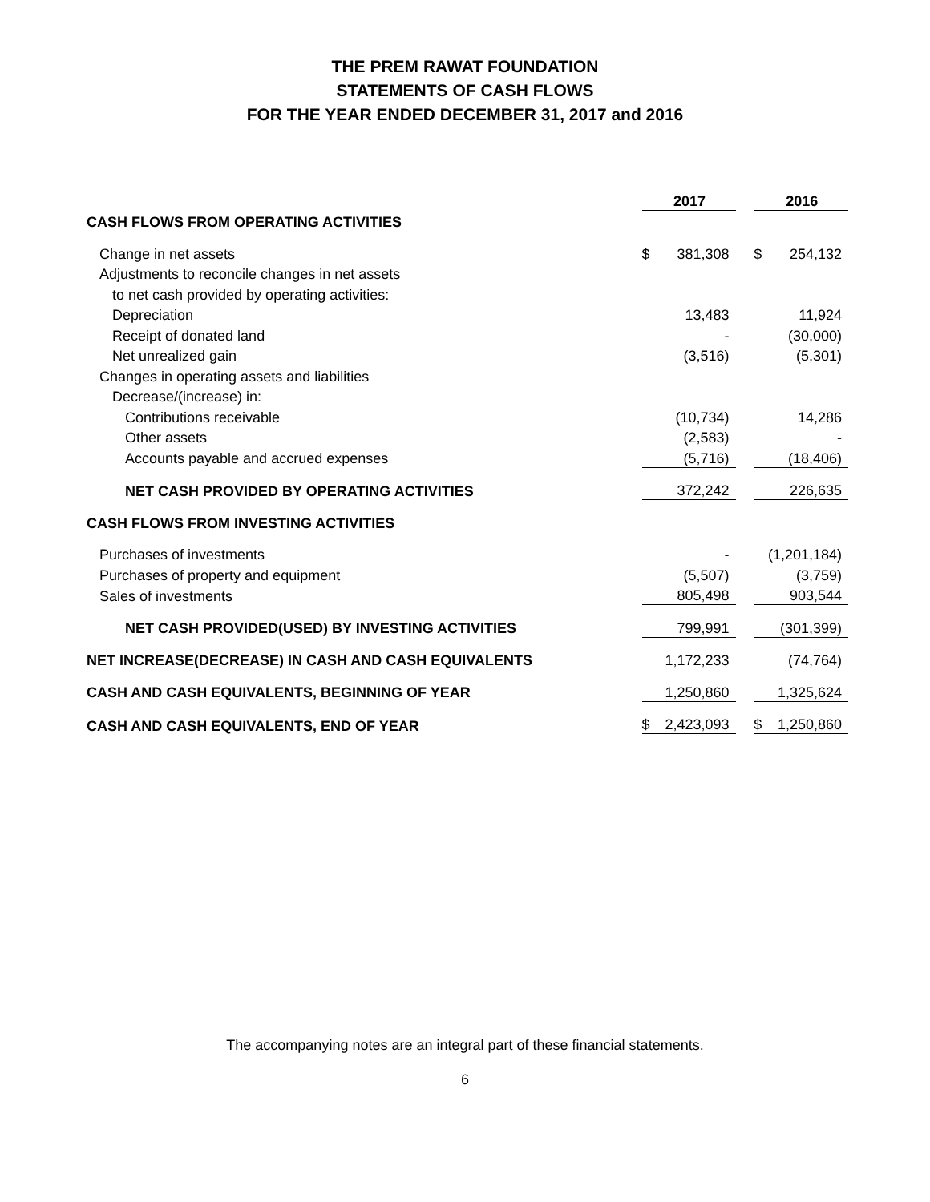THE PREM RAWAT FOUNDATION
STATEMENTS OF CASH FLOWS
FOR THE YEAR ENDED DECEMBER 31, 2017 and 2016
| | | 2017 | | | 2016 |
| CASH FLOWS FROM OPERATING ACTIVITIES | | | | | |
| Change in net assets | $ | 381,308 | | $ | 254,132 |
| Adjustments to reconcile changes in net assets | | | | | |
| to net cash provided by operating activities: | | | | | |
| Depreciation | | 13,483 | | | 11,924 |
| Receipt of donated land | | - | | | (30,000) |
| Net unrealized gain | | (3,516) | | | (5,301) |
| Changes in operating assets and liabilities | | | | | |
| Decrease/(increase) in: | | | | | |
| Contributions receivable | | (10,734) | | | 14,286 |
| Other assets | | (2,583) | | | - |
| Accounts payable and accrued expenses | | (5,716) | | | (18,406) |
| NET CASH PROVIDED BY OPERATING ACTIVITIES | | 372,242 | | | 226,635 |
| CASH FLOWS FROM INVESTING ACTIVITIES | | | | | |
| Purchases of investments | | - | | | (1,201,184) |
| Purchases of property and equipment | | (5,507) | | | (3,759) |
| Sales of investments | | 805,498 | | | 903,544 |
| NET CASH PROVIDED(USED) BY INVESTING ACTIVITIES | | 799,991 | | | (301,399) |
| NET INCREASE(DECREASE) IN CASH AND CASH EQUIVALENTS | | 1,172,233 | | | (74,764) |
| CASH AND CASH EQUIVALENTS, BEGINNING OF YEAR | | 1,250,860 | | | 1,325,624 |
| CASH AND CASH EQUIVALENTS, END OF YEAR | $ | 2,423,093 | | $ | 1,250,860 |
The accompanying notes are an integral part of these financial statements.
6